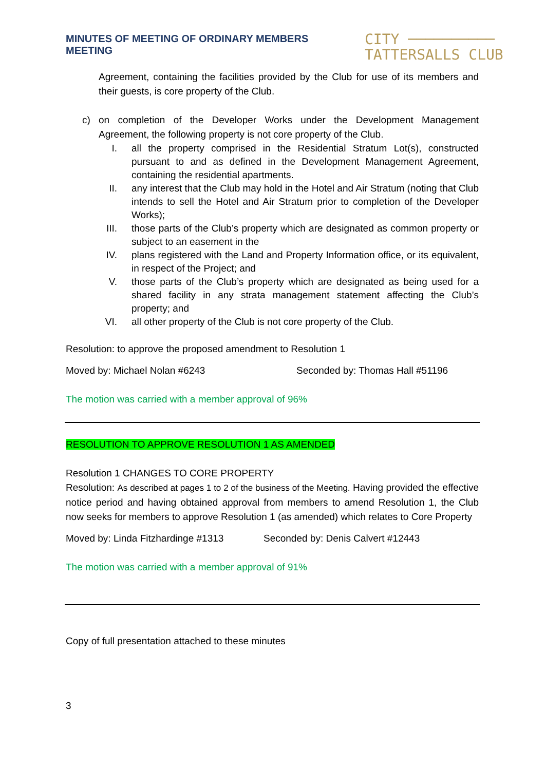MINUTES OF MEETING OF ORDINARY MEMBERS MEETING
CITY ──────────
TATTERSALLS CLUB
Agreement, containing the facilities provided by the Club for use of its members and their guests, is core property of the Club.
c) on completion of the Developer Works under the Development Management Agreement, the following property is not core property of the Club.
I. all the property comprised in the Residential Stratum Lot(s), constructed pursuant to and as defined in the Development Management Agreement, containing the residential apartments.
II. any interest that the Club may hold in the Hotel and Air Stratum (noting that Club intends to sell the Hotel and Air Stratum prior to completion of the Developer Works);
III. those parts of the Club’s property which are designated as common property or subject to an easement in the
IV. plans registered with the Land and Property Information office, or its equivalent, in respect of the Project; and
V. those parts of the Club’s property which are designated as being used for a shared facility in any strata management statement affecting the Club’s property; and
VI. all other property of the Club is not core property of the Club.
Resolution: to approve the proposed amendment to Resolution 1
Moved by: Michael Nolan #6243 Seconded by: Thomas Hall #51196
The motion was carried with a member approval of 96%
RESOLUTION TO APPROVE RESOLUTION 1 AS AMENDED
Resolution 1 CHANGES TO CORE PROPERTY
Resolution: As described at pages 1 to 2 of the business of the Meeting. Having provided the effective notice period and having obtained approval from members to amend Resolution 1, the Club now seeks for members to approve Resolution 1 (as amended) which relates to Core Property
Moved by: Linda Fitzhardinge #1313 Seconded by: Denis Calvert #12443
The motion was carried with a member approval of 91%
Copy of full presentation attached to these minutes
3